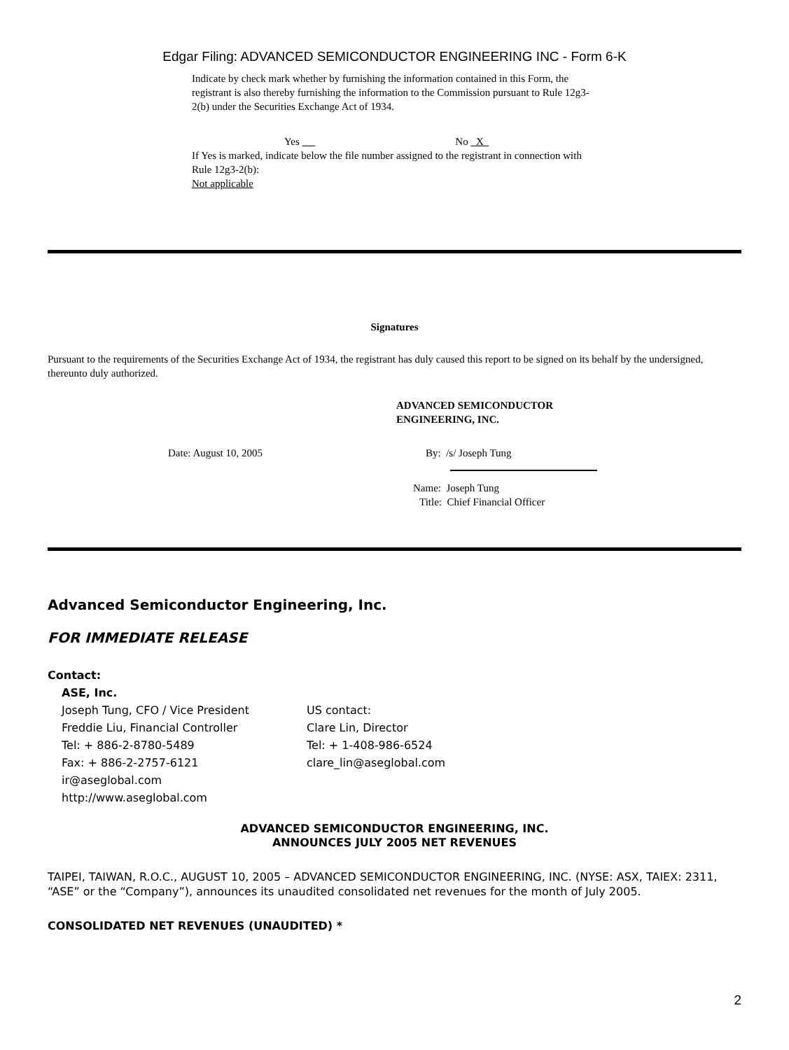Edgar Filing: ADVANCED SEMICONDUCTOR ENGINEERING INC - Form 6-K
Indicate by check mark whether by furnishing the information contained in this Form, the registrant is also thereby furnishing the information to the Commission pursuant to Rule 12g3-2(b) under the Securities Exchange Act of 1934.
Yes No X
If Yes is marked, indicate below the file number assigned to the registrant in connection with Rule 12g3-2(b):
Not applicable
Signatures
Pursuant to the requirements of the Securities Exchange Act of 1934, the registrant has duly caused this report to be signed on its behalf by the undersigned, thereunto duly authorized.
ADVANCED SEMICONDUCTOR
ENGINEERING, INC.
Date: August 10, 2005 By: /s/ Joseph Tung
Name: Joseph Tung
Title: Chief Financial Officer
Advanced Semiconductor Engineering, Inc.
FOR IMMEDIATE RELEASE
Contact:
ASE, Inc.
Joseph Tung, CFO / Vice President
Freddie Liu, Financial Controller
Tel: + 886-2-8780-5489
Fax: + 886-2-2757-6121
ir@aseglobal.com
http://www.aseglobal.com
US contact:
Clare Lin, Director
Tel: + 1-408-986-6524
clare_lin@aseglobal.com
ADVANCED SEMICONDUCTOR ENGINEERING, INC.
ANNOUNCES JULY 2005 NET REVENUES
TAIPEI, TAIWAN, R.O.C., AUGUST 10, 2005 – ADVANCED SEMICONDUCTOR ENGINEERING, INC. (NYSE: ASX, TAIEX: 2311, “ASE” or the “Company”), announces its unaudited consolidated net revenues for the month of July 2005.
CONSOLIDATED NET REVENUES (UNAUDITED) *
2